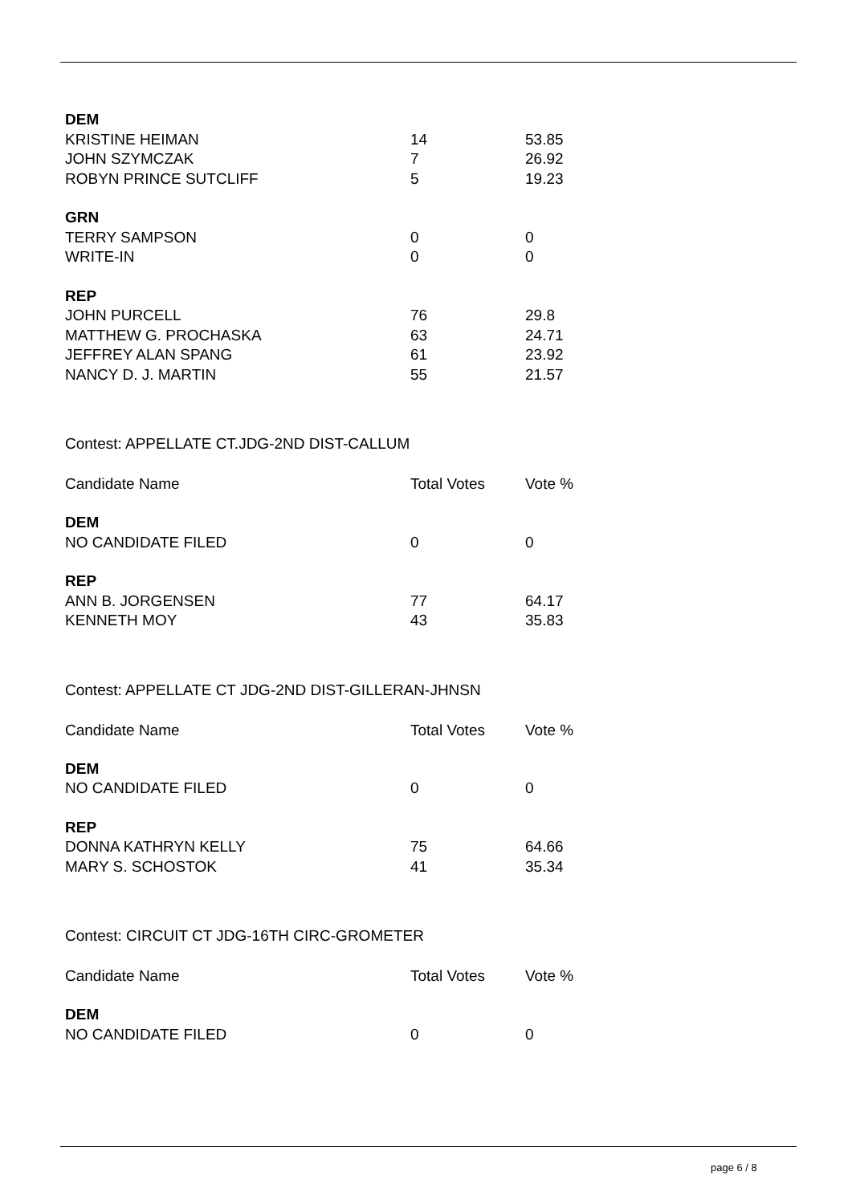| DEM | | |
| KRISTINE HEIMAN | 14 | 53.85 |
| JOHN SZYMCZAK | 7 | 26.92 |
| ROBYN PRINCE SUTCLIFF | 5 | 19.23 |
| GRN | | |
| TERRY SAMPSON | 0 | 0 |
| WRITE-IN | 0 | 0 |
| REP | | |
| JOHN PURCELL | 76 | 29.8 |
| MATTHEW G. PROCHASKA | 63 | 24.71 |
| JEFFREY ALAN SPANG | 61 | 23.92 |
| NANCY D. J. MARTIN | 55 | 21.57 |
| Contest: APPELLATE CT.JDG-2ND DIST-CALLUM | | |
| Candidate Name | Total Votes | Vote % |
| DEM | | |
| NO CANDIDATE FILED | 0 | 0 |
| REP | | |
| ANN B. JORGENSEN | 77 | 64.17 |
| KENNETH MOY | 43 | 35.83 |
| Contest: APPELLATE CT JDG-2ND DIST-GILLERAN-JHNSN | | |
| Candidate Name | Total Votes | Vote % |
| DEM | | |
| NO CANDIDATE FILED | 0 | 0 |
| REP | | |
| DONNA KATHRYN KELLY | 75 | 64.66 |
| MARY S. SCHOSTOK | 41 | 35.34 |
| Contest: CIRCUIT CT JDG-16TH CIRC-GROMETER | | |
| Candidate Name | Total Votes | Vote % |
| DEM | | |
| NO CANDIDATE FILED | 0 | 0 |
page 6 / 8